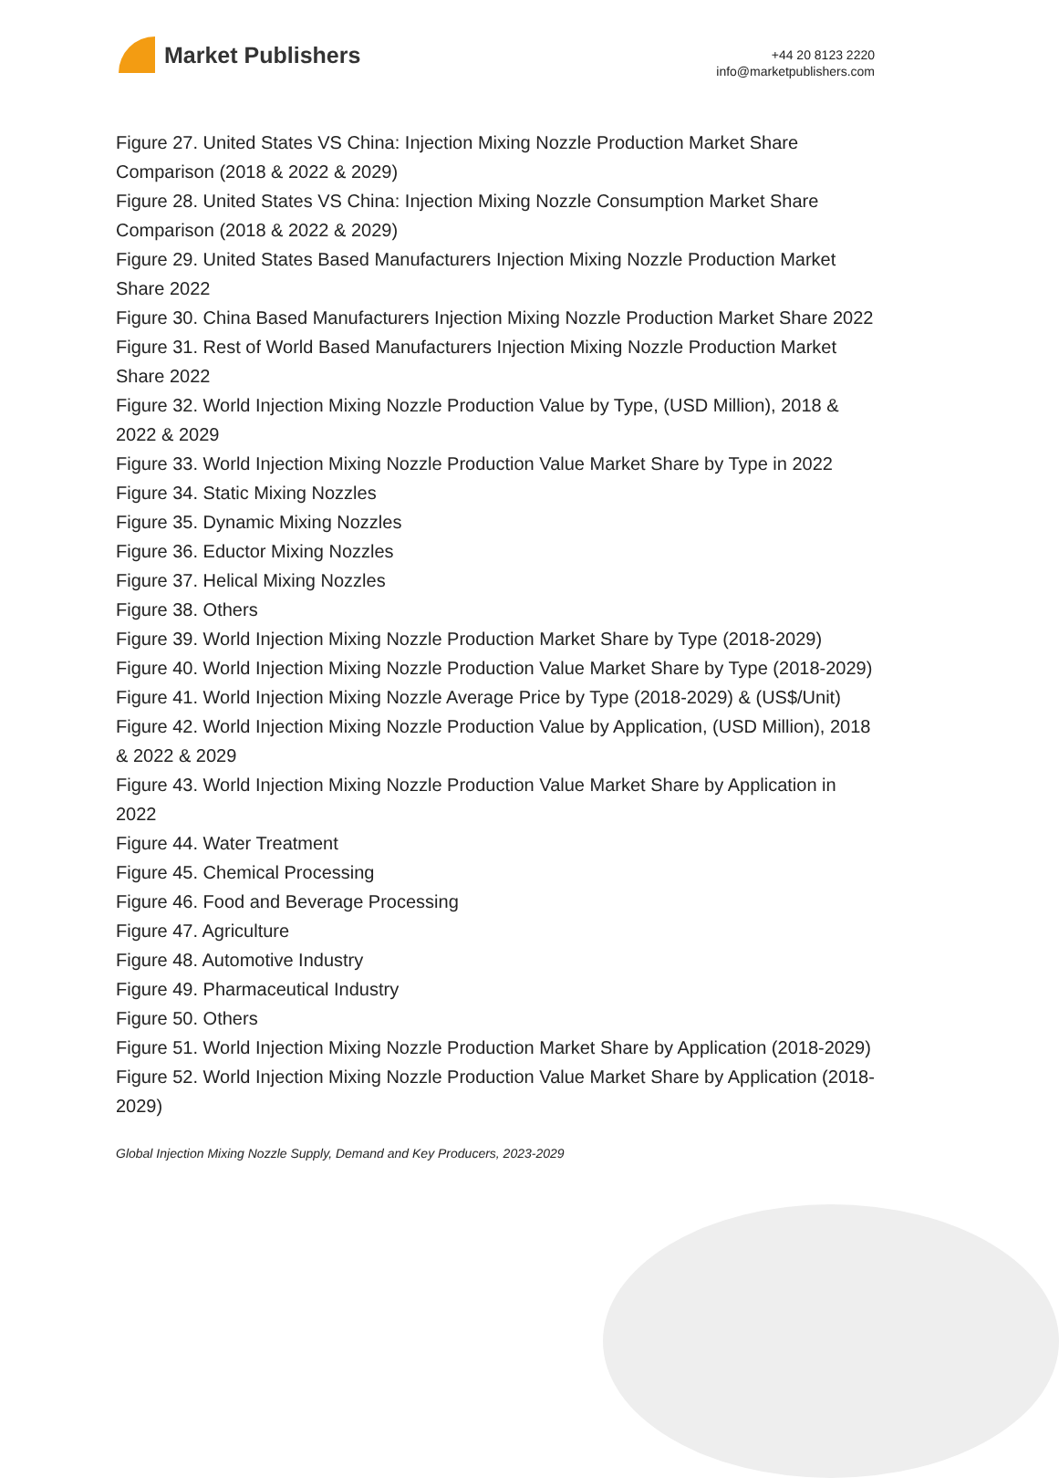Market Publishers
+44 20 8123 2220
info@marketpublishers.com
Figure 27. United States VS China: Injection Mixing Nozzle Production Market Share Comparison (2018 & 2022 & 2029)
Figure 28. United States VS China: Injection Mixing Nozzle Consumption Market Share Comparison (2018 & 2022 & 2029)
Figure 29. United States Based Manufacturers Injection Mixing Nozzle Production Market Share 2022
Figure 30. China Based Manufacturers Injection Mixing Nozzle Production Market Share 2022
Figure 31. Rest of World Based Manufacturers Injection Mixing Nozzle Production Market Share 2022
Figure 32. World Injection Mixing Nozzle Production Value by Type, (USD Million), 2018 & 2022 & 2029
Figure 33. World Injection Mixing Nozzle Production Value Market Share by Type in 2022
Figure 34. Static Mixing Nozzles
Figure 35. Dynamic Mixing Nozzles
Figure 36. Eductor Mixing Nozzles
Figure 37. Helical Mixing Nozzles
Figure 38. Others
Figure 39. World Injection Mixing Nozzle Production Market Share by Type (2018-2029)
Figure 40. World Injection Mixing Nozzle Production Value Market Share by Type (2018-2029)
Figure 41. World Injection Mixing Nozzle Average Price by Type (2018-2029) & (US$/Unit)
Figure 42. World Injection Mixing Nozzle Production Value by Application, (USD Million), 2018 & 2022 & 2029
Figure 43. World Injection Mixing Nozzle Production Value Market Share by Application in 2022
Figure 44. Water Treatment
Figure 45. Chemical Processing
Figure 46. Food and Beverage Processing
Figure 47. Agriculture
Figure 48. Automotive Industry
Figure 49. Pharmaceutical Industry
Figure 50. Others
Figure 51. World Injection Mixing Nozzle Production Market Share by Application (2018-2029)
Figure 52. World Injection Mixing Nozzle Production Value Market Share by Application (2018-2029)
Global Injection Mixing Nozzle Supply, Demand and Key Producers, 2023-2029